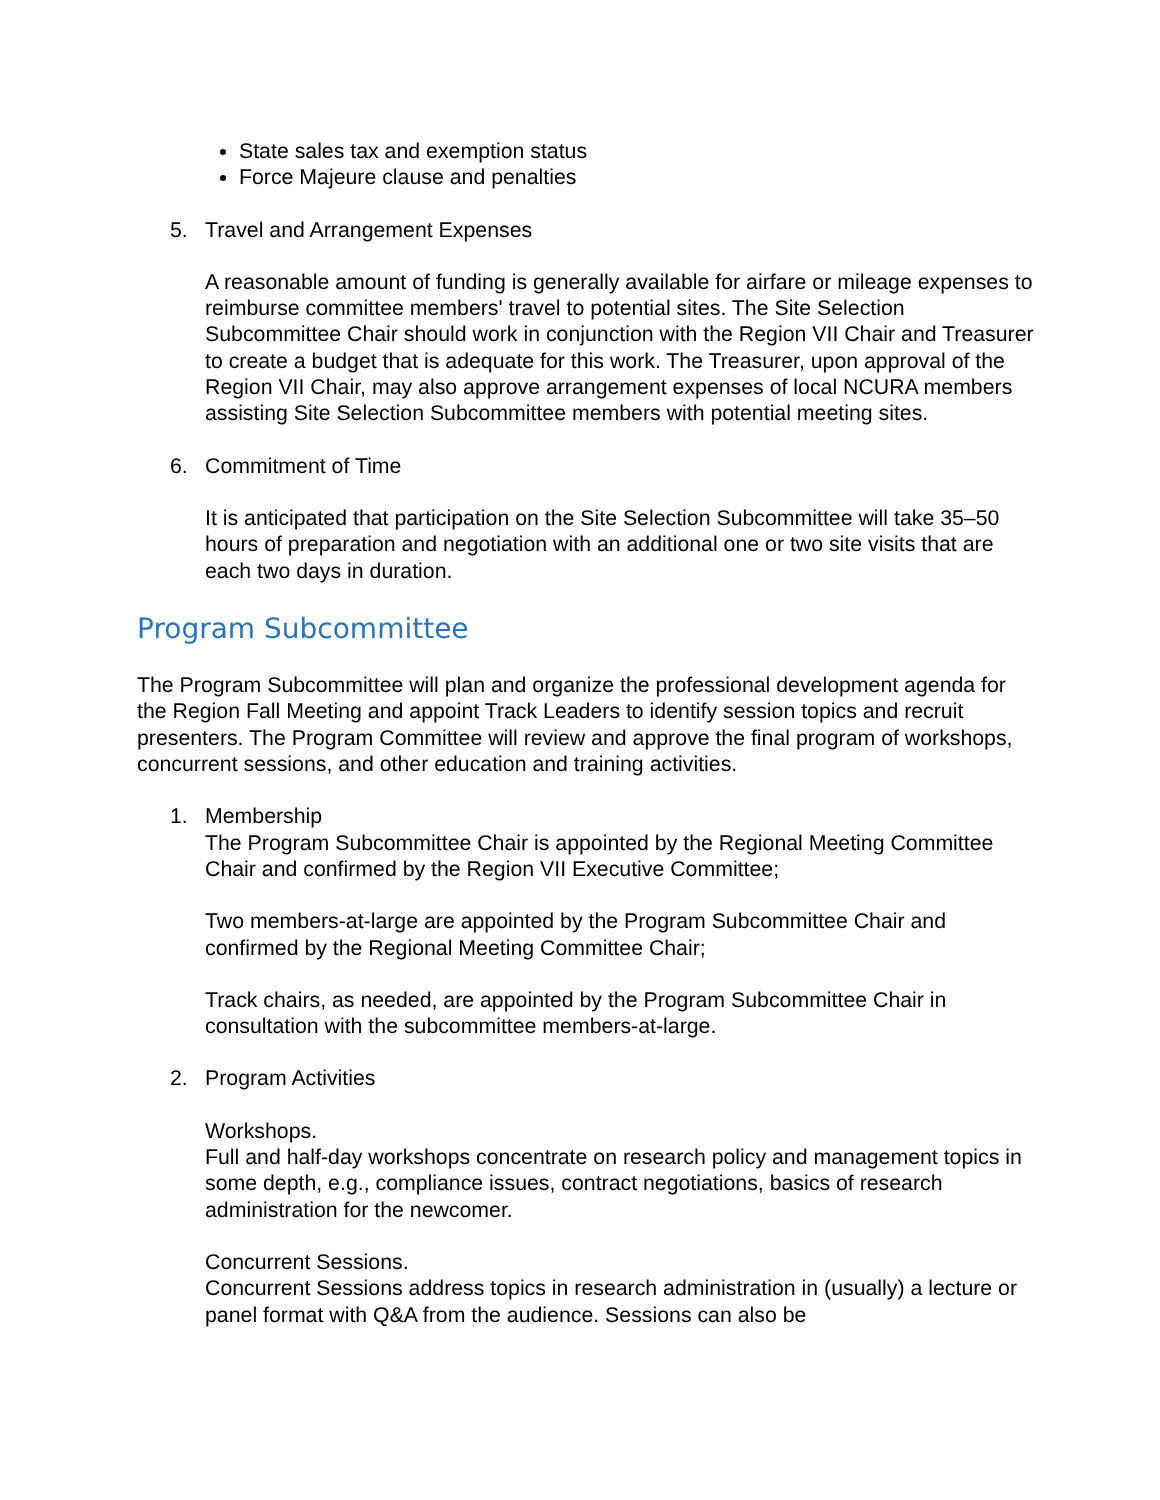State sales tax and exemption status
Force Majeure clause and penalties
5. Travel and Arrangement Expenses
A reasonable amount of funding is generally available for airfare or mileage expenses to reimburse committee members' travel to potential sites. The Site Selection Subcommittee Chair should work in conjunction with the Region VII Chair and Treasurer to create a budget that is adequate for this work. The Treasurer, upon approval of the Region VII Chair, may also approve arrangement expenses of local NCURA members assisting Site Selection Subcommittee members with potential meeting sites.
6. Commitment of Time
It is anticipated that participation on the Site Selection Subcommittee will take 35–50 hours of preparation and negotiation with an additional one or two site visits that are each two days in duration.
Program Subcommittee
The Program Subcommittee will plan and organize the professional development agenda for the Region Fall Meeting and appoint Track Leaders to identify session topics and recruit presenters. The Program Committee will review and approve the final program of workshops, concurrent sessions, and other education and training activities.
1. Membership
The Program Subcommittee Chair is appointed by the Regional Meeting Committee Chair and confirmed by the Region VII Executive Committee;
Two members-at-large are appointed by the Program Subcommittee Chair and confirmed by the Regional Meeting Committee Chair;
Track chairs, as needed, are appointed by the Program Subcommittee Chair in consultation with the subcommittee members-at-large.
2. Program Activities
Workshops.
Full and half-day workshops concentrate on research policy and management topics in some depth, e.g., compliance issues, contract negotiations, basics of research administration for the newcomer.
Concurrent Sessions.
Concurrent Sessions address topics in research administration in (usually) a lecture or panel format with Q&A from the audience. Sessions can also be